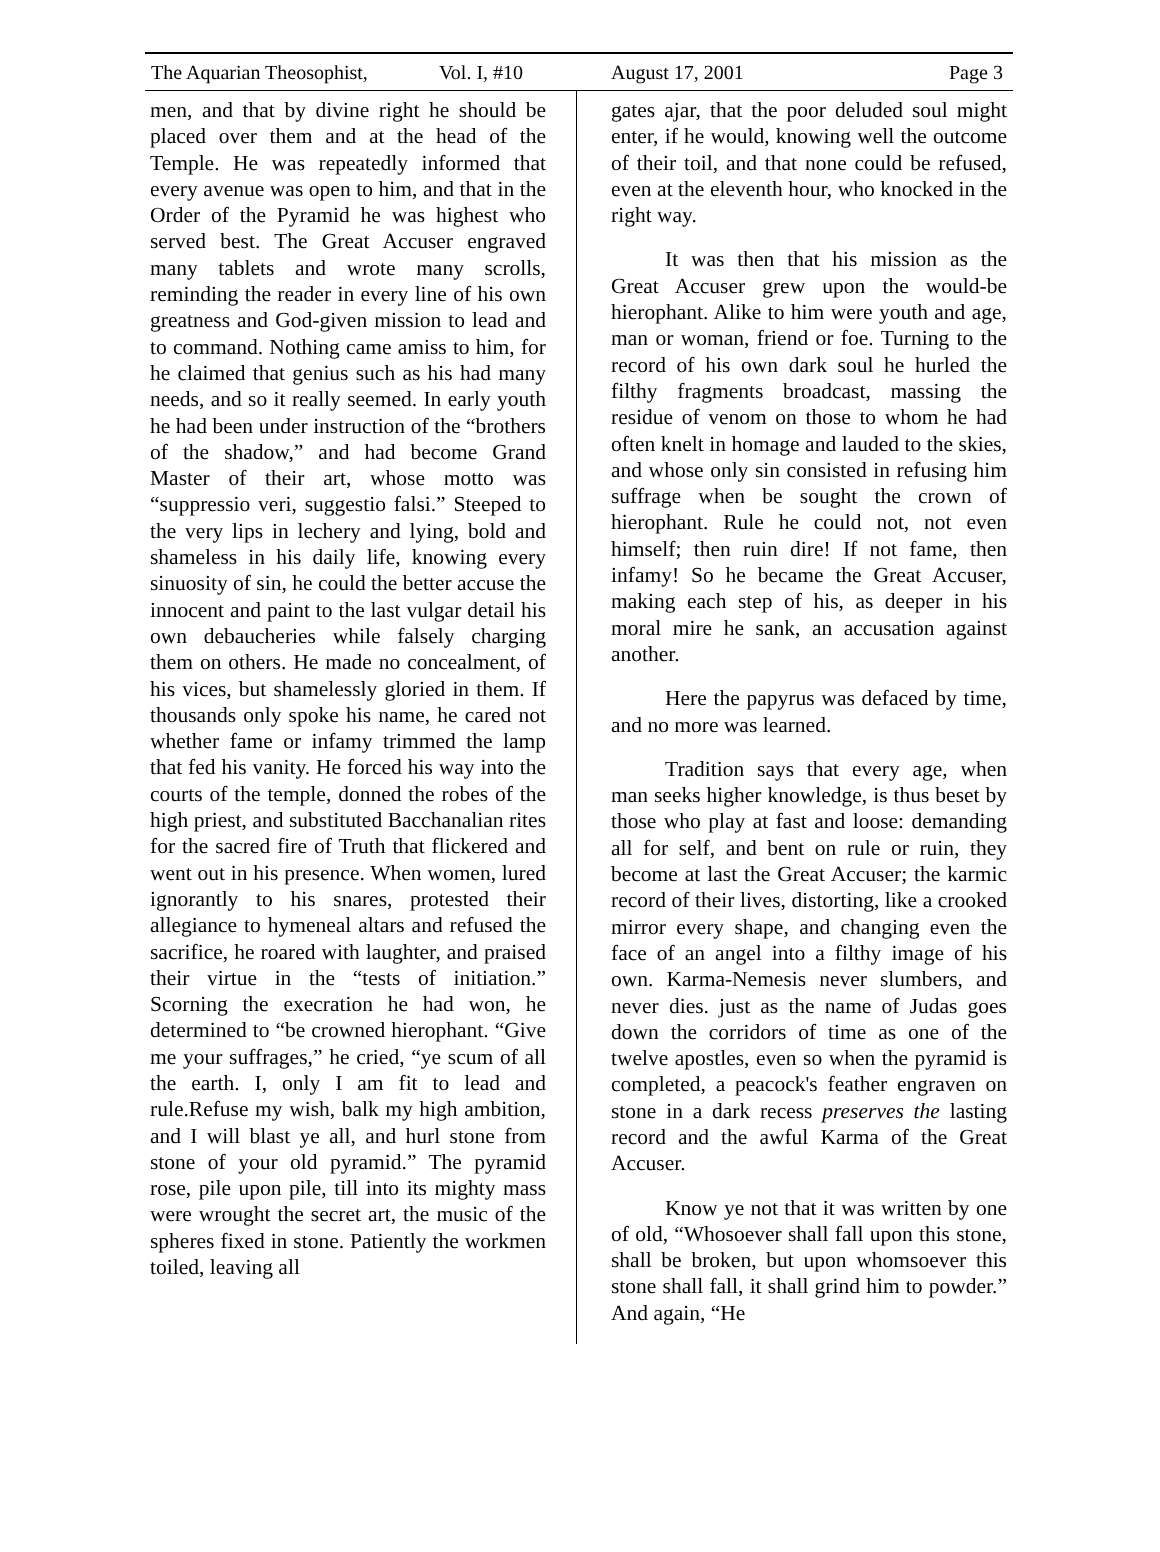The Aquarian Theosophist, Vol. I, #10 August 17, 2001 Page 3
men, and that by divine right he should be placed over them and at the head of the Temple. He was repeatedly informed that every avenue was open to him, and that in the Order of the Pyramid he was highest who served best. The Great Accuser engraved many tablets and wrote many scrolls, reminding the reader in every line of his own greatness and God-given mission to lead and to command. Nothing came amiss to him, for he claimed that genius such as his had many needs, and so it really seemed. In early youth he had been under instruction of the “brothers of the shadow,” and had become Grand Master of their art, whose motto was “suppressio veri, suggestio falsi.” Steeped to the very lips in lechery and lying, bold and shameless in his daily life, knowing every sinuosity of sin, he could the better accuse the innocent and paint to the last vulgar detail his own debaucheries while falsely charging them on others. He made no concealment, of his vices, but shamelessly gloried in them. If thousands only spoke his name, he cared not whether fame or infamy trimmed the lamp that fed his vanity. He forced his way into the courts of the temple, donned the robes of the high priest, and substituted Bacchanalian rites for the sacred fire of Truth that flickered and went out in his presence. When women, lured ignorantly to his snares, protested their allegiance to hymeneal altars and refused the sacrifice, he roared with laughter, and praised their virtue in the “tests of initiation.” Scorning the execration he had won, he determined to “be crowned hierophant. “Give me your suffrages,” he cried, “ye scum of all the earth. I, only I am fit to lead and rule.Refuse my wish, balk my high ambition, and I will blast ye all, and hurl stone from stone of your old pyramid.” The pyramid rose, pile upon pile, till into its mighty mass were wrought the secret art, the music of the spheres fixed in stone. Patiently the workmen toiled, leaving all
gates ajar, that the poor deluded soul might enter, if he would, knowing well the outcome of their toil, and that none could be refused, even at the eleventh hour, who knocked in the right way.
It was then that his mission as the Great Accuser grew upon the would-be hierophant. Alike to him were youth and age, man or woman, friend or foe. Turning to the record of his own dark soul he hurled the filthy fragments broadcast, massing the residue of venom on those to whom he had often knelt in homage and lauded to the skies, and whose only sin consisted in refusing him suffrage when be sought the crown of hierophant. Rule he could not, not even himself; then ruin dire! If not fame, then infamy! So he became the Great Accuser, making each step of his, as deeper in his moral mire he sank, an accusation against another.
Here the papyrus was defaced by time, and no more was learned.
Tradition says that every age, when man seeks higher knowledge, is thus beset by those who play at fast and loose: demanding all for self, and bent on rule or ruin, they become at last the Great Accuser; the karmic record of their lives, distorting, like a crooked mirror every shape, and changing even the face of an angel into a filthy image of his own. Karma-Nemesis never slumbers, and never dies. just as the name of Judas goes down the corridors of time as one of the twelve apostles, even so when the pyramid is completed, a peacock's feather engraven on stone in a dark recess preserves the lasting record and the awful Karma of the Great Accuser.
Know ye not that it was written by one of old, “Whosoever shall fall upon this stone, shall be broken, but upon whomsoever this stone shall fall, it shall grind him to powder.” And again, “He